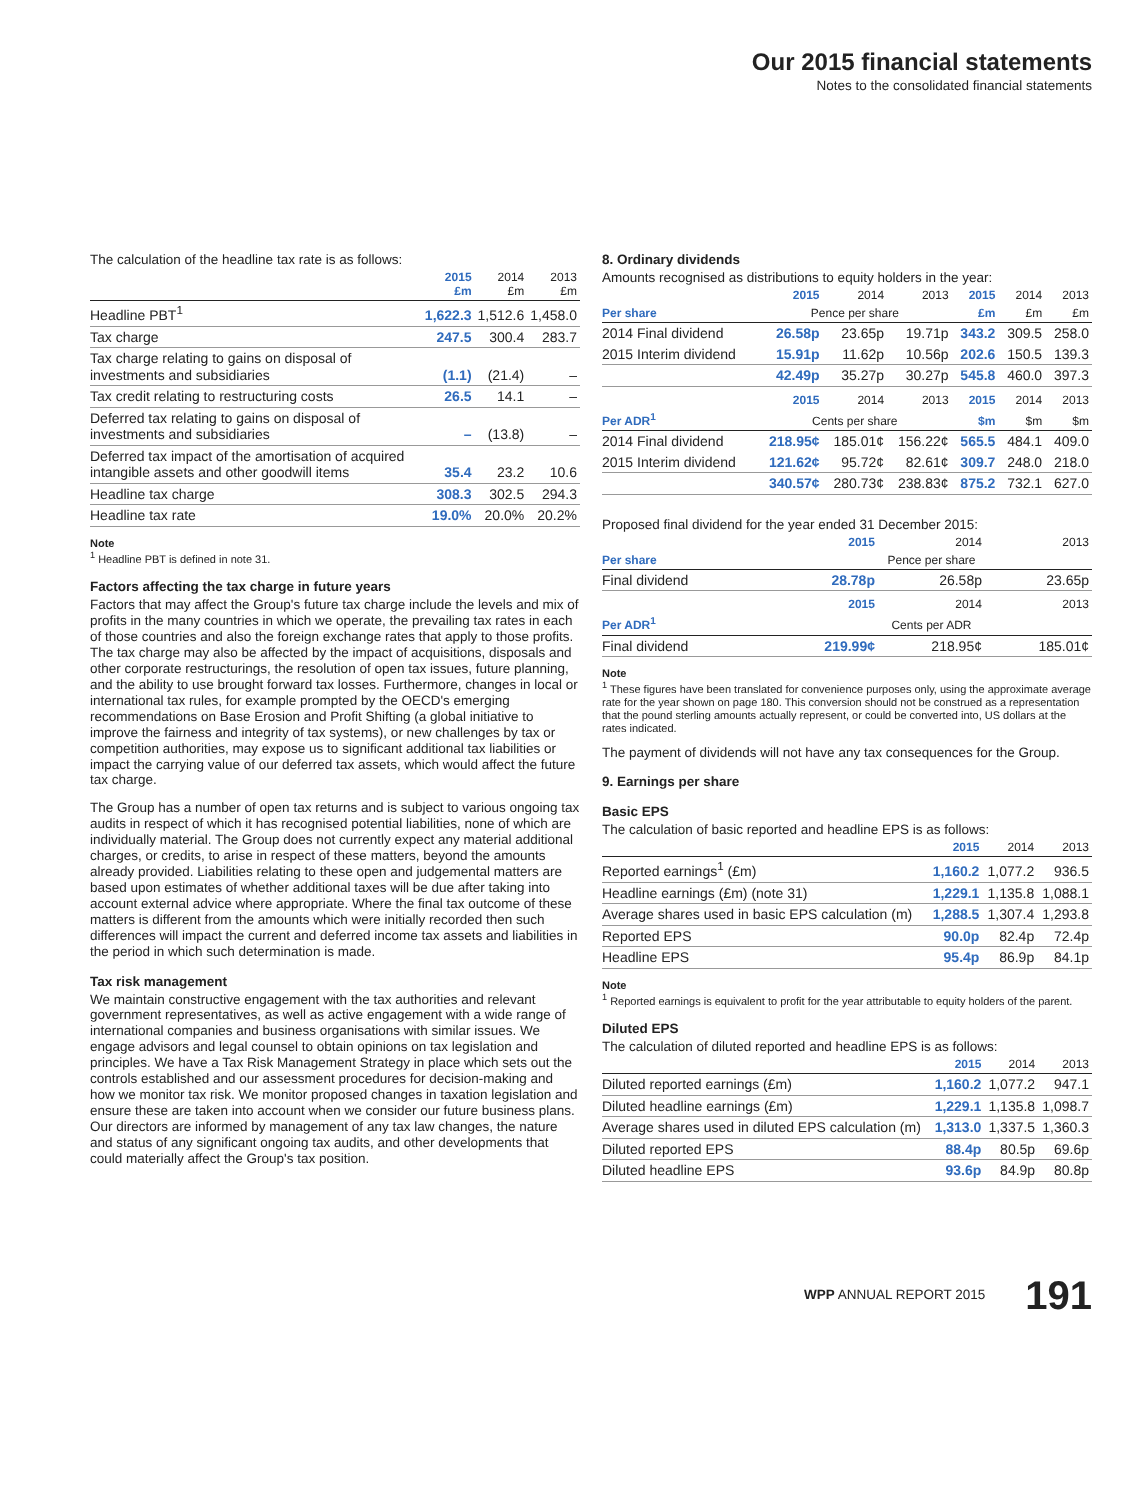Our 2015 financial statements
Notes to the consolidated financial statements
The calculation of the headline tax rate is as follows:
| | 2015 £m | 2014 £m | 2013 £m |
| --- | --- | --- | --- |
| Headline PBT<sup>1</sup> | 1,622.3 | 1,512.6 | 1,458.0 |
| Tax charge | 247.5 | 300.4 | 283.7 |
| Tax charge relating to gains on disposal of investments and subsidiaries | (1.1) | (21.4) | – |
| Tax credit relating to restructuring costs | 26.5 | 14.1 | – |
| Deferred tax relating to gains on disposal of investments and subsidiaries | – | (13.8) | – |
| Deferred tax impact of the amortisation of acquired intangible assets and other goodwill items | 35.4 | 23.2 | 10.6 |
| Headline tax charge | 308.3 | 302.5 | 294.3 |
| Headline tax rate | 19.0% | 20.0% | 20.2% |
Note
<sup>1</sup> Headline PBT is defined in note 31.
Factors affecting the tax charge in future years
Factors that may affect the Group's future tax charge include the levels and mix of profits in the many countries in which we operate, the prevailing tax rates in each of those countries and also the foreign exchange rates that apply to those profits. The tax charge may also be affected by the impact of acquisitions, disposals and other corporate restructurings, the resolution of open tax issues, future planning, and the ability to use brought forward tax losses. Furthermore, changes in local or international tax rules, for example prompted by the OECD's emerging recommendations on Base Erosion and Profit Shifting (a global initiative to improve the fairness and integrity of tax systems), or new challenges by tax or competition authorities, may expose us to significant additional tax liabilities or impact the carrying value of our deferred tax assets, which would affect the future tax charge.
The Group has a number of open tax returns and is subject to various ongoing tax audits in respect of which it has recognised potential liabilities, none of which are individually material. The Group does not currently expect any material additional charges, or credits, to arise in respect of these matters, beyond the amounts already provided. Liabilities relating to these open and judgemental matters are based upon estimates of whether additional taxes will be due after taking into account external advice where appropriate. Where the final tax outcome of these matters is different from the amounts which were initially recorded then such differences will impact the current and deferred income tax assets and liabilities in the period in which such determination is made.
Tax risk management
We maintain constructive engagement with the tax authorities and relevant government representatives, as well as active engagement with a wide range of international companies and business organisations with similar issues. We engage advisors and legal counsel to obtain opinions on tax legislation and principles. We have a Tax Risk Management Strategy in place which sets out the controls established and our assessment procedures for decision-making and how we monitor tax risk. We monitor proposed changes in taxation legislation and ensure these are taken into account when we consider our future business plans. Our directors are informed by management of any tax law changes, the nature and status of any significant ongoing tax audits, and other developments that could materially affect the Group's tax position.
8. Ordinary dividends
Amounts recognised as distributions to equity holders in the year:
| | 2015 | 2014 | 2013 | 2015 | 2014 | 2013 |
| --- | --- | --- | --- | --- | --- | --- |
| Per share | Pence per share | | | £m | £m | £m |
| 2014 Final dividend | 26.58p | 23.65p | 19.71p | 343.2 | 309.5 | 258.0 |
| 2015 Interim dividend | 15.91p | 11.62p | 10.56p | 202.6 | 150.5 | 139.3 |
| | 42.49p | 35.27p | 30.27p | 545.8 | 460.0 | 397.3 |
| | 2015 | 2014 | 2013 | 2015 | 2014 | 2013 |
| Per ADR<sup>1</sup> | Cents per share | | | $m | $m | $m |
| 2014 Final dividend | 218.95¢ | 185.01¢ | 156.22¢ | 565.5 | 484.1 | 409.0 |
| 2015 Interim dividend | 121.62¢ | 95.72¢ | 82.61¢ | 309.7 | 248.0 | 218.0 |
| | 340.57¢ | 280.73¢ | 238.83¢ | 875.2 | 732.1 | 627.0 |
Proposed final dividend for the year ended 31 December 2015:
| | 2015 | 2014 | 2013 |
| --- | --- | --- | --- |
| Per share | Pence per share | | |
| Final dividend | 28.78p | 26.58p | 23.65p |
| | 2015 | 2014 | 2013 |
| Per ADR<sup>1</sup> | Cents per ADR | | |
| Final dividend | 219.99¢ | 218.95¢ | 185.01¢ |
Note
<sup>1</sup> These figures have been translated for convenience purposes only, using the approximate average rate for the year shown on page 180. This conversion should not be construed as a representation that the pound sterling amounts actually represent, or could be converted into, US dollars at the rates indicated.
The payment of dividends will not have any tax consequences for the Group.
9. Earnings per share
Basic EPS
The calculation of basic reported and headline EPS is as follows:
| | 2015 | 2014 | 2013 |
| --- | --- | --- | --- |
| Reported earnings<sup>1</sup> (£m) | 1,160.2 | 1,077.2 | 936.5 |
| Headline earnings (£m) (note 31) | 1,229.1 | 1,135.8 | 1,088.1 |
| Average shares used in basic EPS calculation (m) | 1,288.5 | 1,307.4 | 1,293.8 |
| Reported EPS | 90.0p | 82.4p | 72.4p |
| Headline EPS | 95.4p | 86.9p | 84.1p |
Note
<sup>1</sup> Reported earnings is equivalent to profit for the year attributable to equity holders of the parent.
Diluted EPS
The calculation of diluted reported and headline EPS is as follows:
| | 2015 | 2014 | 2013 |
| --- | --- | --- | --- |
| Diluted reported earnings (£m) | 1,160.2 | 1,077.2 | 947.1 |
| Diluted headline earnings (£m) | 1,229.1 | 1,135.8 | 1,098.7 |
| Average shares used in diluted EPS calculation (m) | 1,313.0 | 1,337.5 | 1,360.3 |
| Diluted reported EPS | 88.4p | 80.5p | 69.6p |
| Diluted headline EPS | 93.6p | 84.9p | 80.8p |
WPP ANNUAL REPORT 2015 191